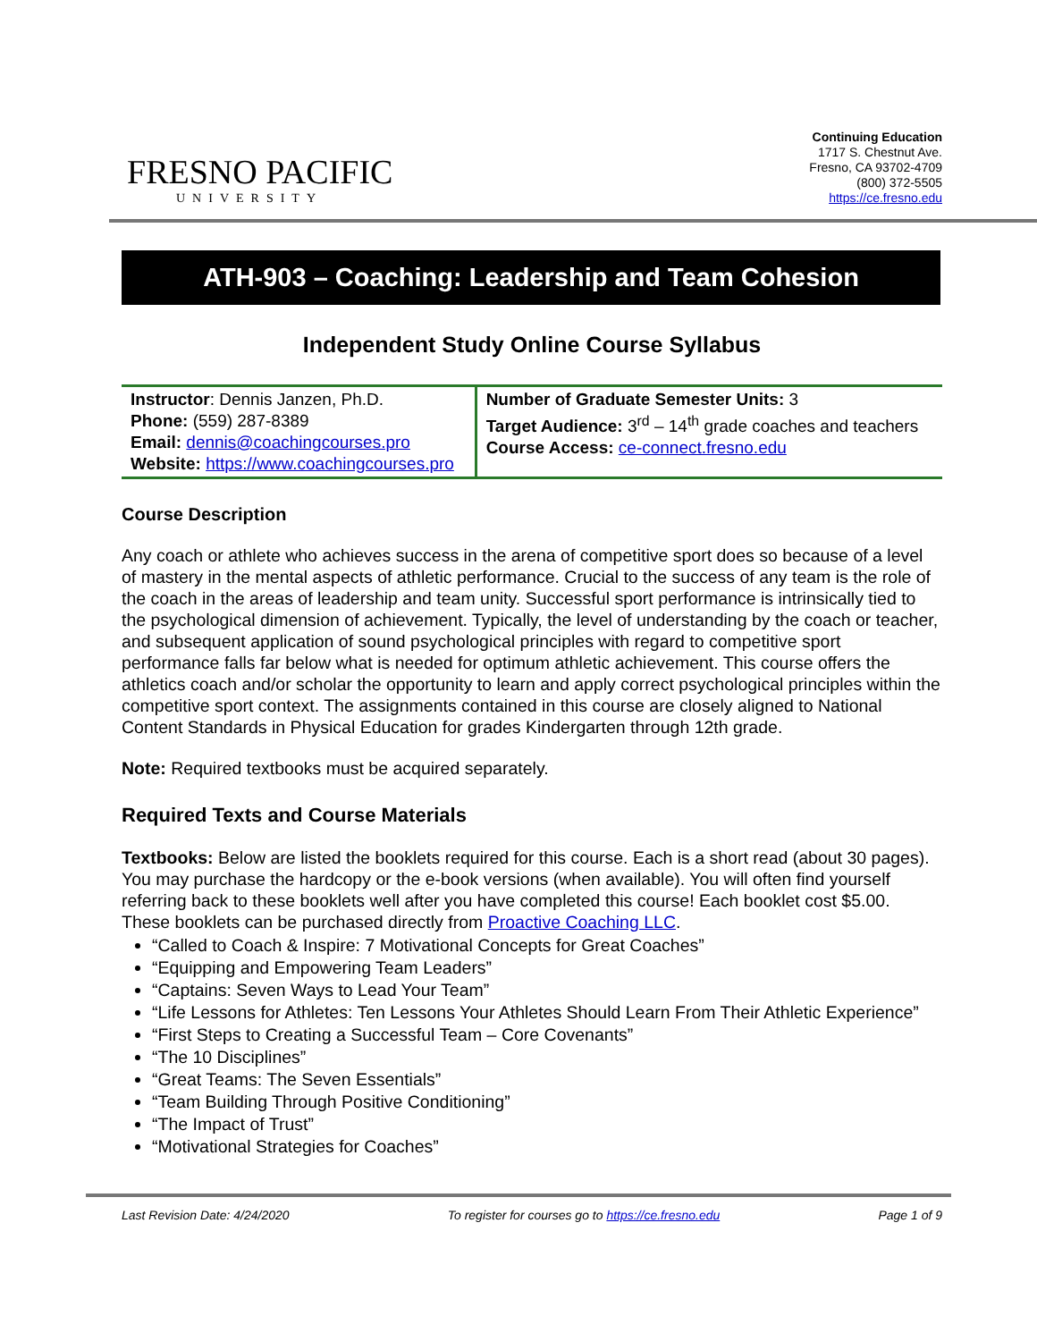FRESNO PACIFIC
UNIVERSITY
Continuing Education
1717 S. Chestnut Ave.
Fresno, CA 93702-4709
(800) 372-5505
https://ce.fresno.edu
ATH-903 – Coaching: Leadership and Team Cohesion
Independent Study Online Course Syllabus
| Instructor : Dennis Janzen, Ph.D. Phone: (559) 287-8389 Email: dennis@coachingcourses.pro Website: https://www.coachingcourses.pro | Number of Graduate Semester Units: 3 Target Audience: 3<sup>rd</sup> – 14<sup>th</sup> grade coaches and teachers Course Access: ce-connect.fresno.edu |
Course Description
Any coach or athlete who achieves success in the arena of competitive sport does so because of a level of mastery in the mental aspects of athletic performance. Crucial to the success of any team is the role of the coach in the areas of leadership and team unity. Successful sport performance is intrinsically tied to the psychological dimension of achievement. Typically, the level of understanding by the coach or teacher, and subsequent application of sound psychological principles with regard to competitive sport performance falls far below what is needed for optimum athletic achievement. This course offers the athletics coach and/or scholar the opportunity to learn and apply correct psychological principles within the competitive sport context. The assignments contained in this course are closely aligned to National Content Standards in Physical Education for grades Kindergarten through 12th grade.
Note: Required textbooks must be acquired separately.
Required Texts and Course Materials
Textbooks: Below are listed the booklets required for this course. Each is a short read (about 30 pages). You may purchase the hardcopy or the e-book versions (when available). You will often find yourself referring back to these booklets well after you have completed this course! Each booklet cost $5.00. These booklets can be purchased directly from Proactive Coaching LLC.
“Called to Coach & Inspire: 7 Motivational Concepts for Great Coaches”
“Equipping and Empowering Team Leaders”
“Captains: Seven Ways to Lead Your Team”
“Life Lessons for Athletes: Ten Lessons Your Athletes Should Learn From Their Athletic Experience”
“First Steps to Creating a Successful Team – Core Covenants”
“The 10 Disciplines”
“Great Teams: The Seven Essentials”
“Team Building Through Positive Conditioning”
“The Impact of Trust”
“Motivational Strategies for Coaches”
Last Revision Date: 4/24/2020 To register for courses go to https://ce.fresno.edu Page 1 of 9